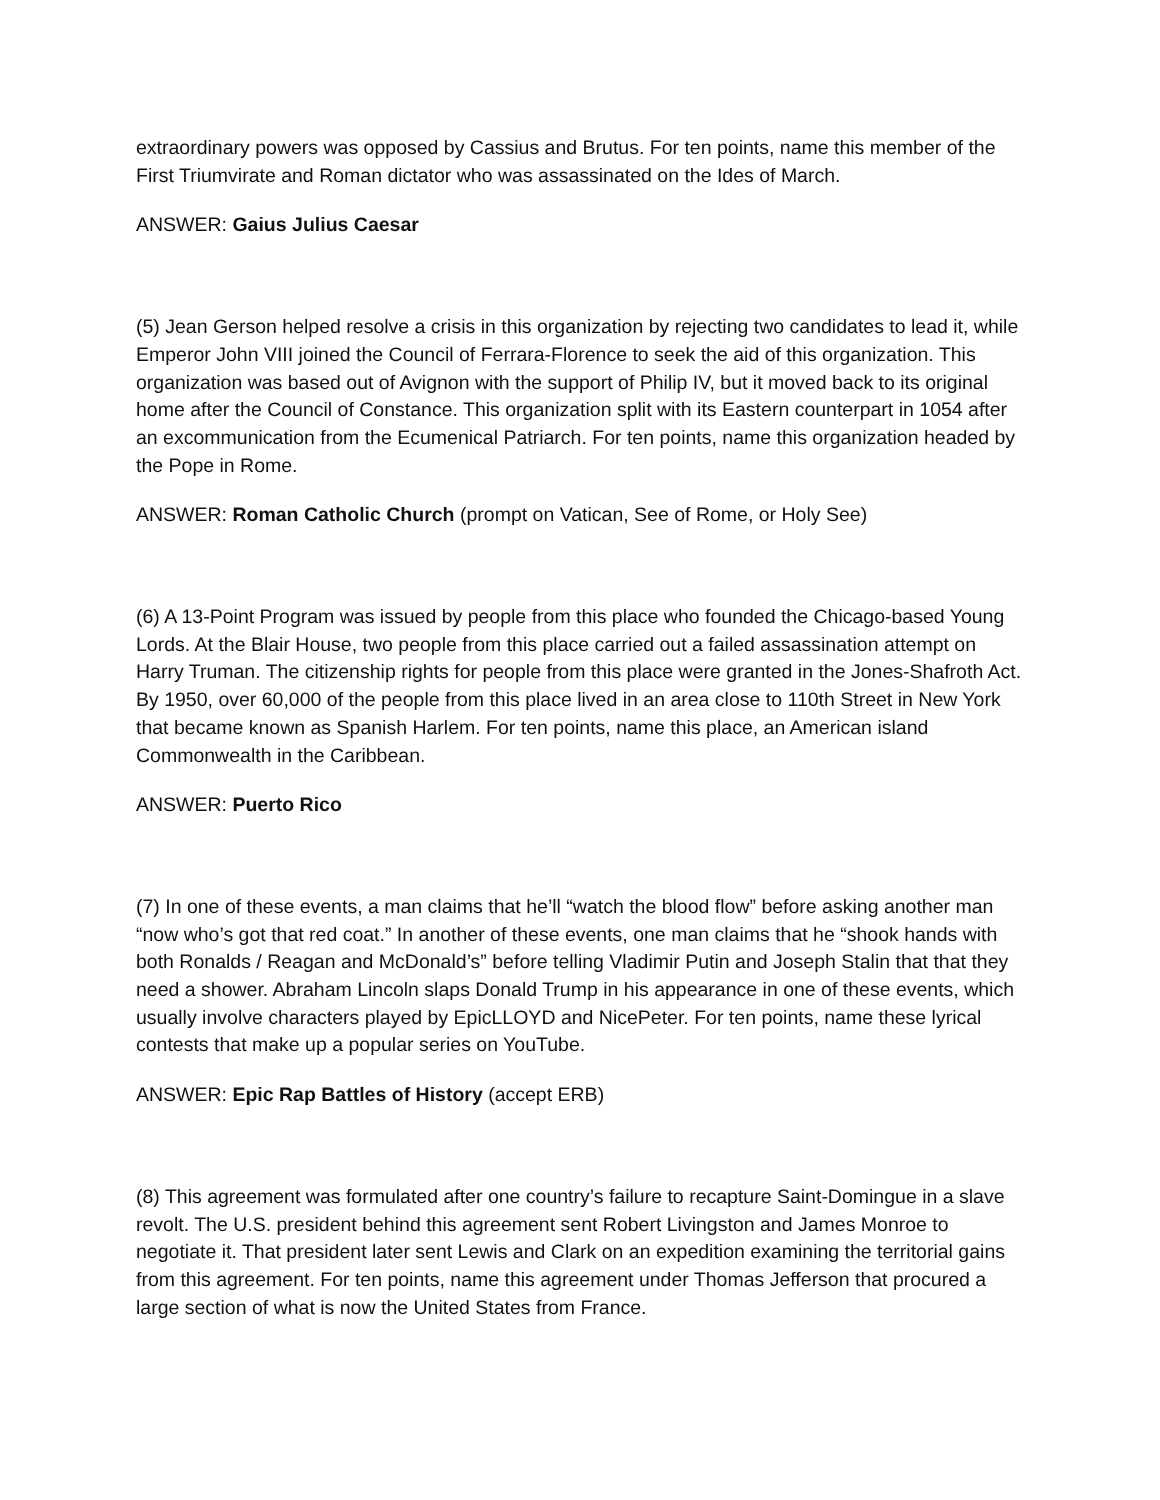extraordinary powers was opposed by Cassius and Brutus. For ten points, name this member of the First Triumvirate and Roman dictator who was assassinated on the Ides of March.
ANSWER: Gaius Julius Caesar
(5) Jean Gerson helped resolve a crisis in this organization by rejecting two candidates to lead it, while Emperor John VIII joined the Council of Ferrara-Florence to seek the aid of this organization. This organization was based out of Avignon with the support of Philip IV, but it moved back to its original home after the Council of Constance. This organization split with its Eastern counterpart in 1054 after an excommunication from the Ecumenical Patriarch. For ten points, name this organization headed by the Pope in Rome.
ANSWER: Roman Catholic Church (prompt on Vatican, See of Rome, or Holy See)
(6) A 13-Point Program was issued by people from this place who founded the Chicago-based Young Lords. At the Blair House, two people from this place carried out a failed assassination attempt on Harry Truman. The citizenship rights for people from this place were granted in the Jones-Shafroth Act. By 1950, over 60,000 of the people from this place lived in an area close to 110th Street in New York that became known as Spanish Harlem. For ten points, name this place, an American island Commonwealth in the Caribbean.
ANSWER: Puerto Rico
(7) In one of these events, a man claims that he’ll “watch the blood flow” before asking another man “now who’s got that red coat.” In another of these events, one man claims that he “shook hands with both Ronalds / Reagan and McDonald’s” before telling Vladimir Putin and Joseph Stalin that that they need a shower. Abraham Lincoln slaps Donald Trump in his appearance in one of these events, which usually involve characters played by EpicLLOYD and NicePeter. For ten points, name these lyrical contests that make up a popular series on YouTube.
ANSWER: Epic Rap Battles of History (accept ERB)
(8) This agreement was formulated after one country’s failure to recapture Saint-Domingue in a slave revolt. The U.S. president behind this agreement sent Robert Livingston and James Monroe to negotiate it. That president later sent Lewis and Clark on an expedition examining the territorial gains from this agreement. For ten points, name this agreement under Thomas Jefferson that procured a large section of what is now the United States from France.